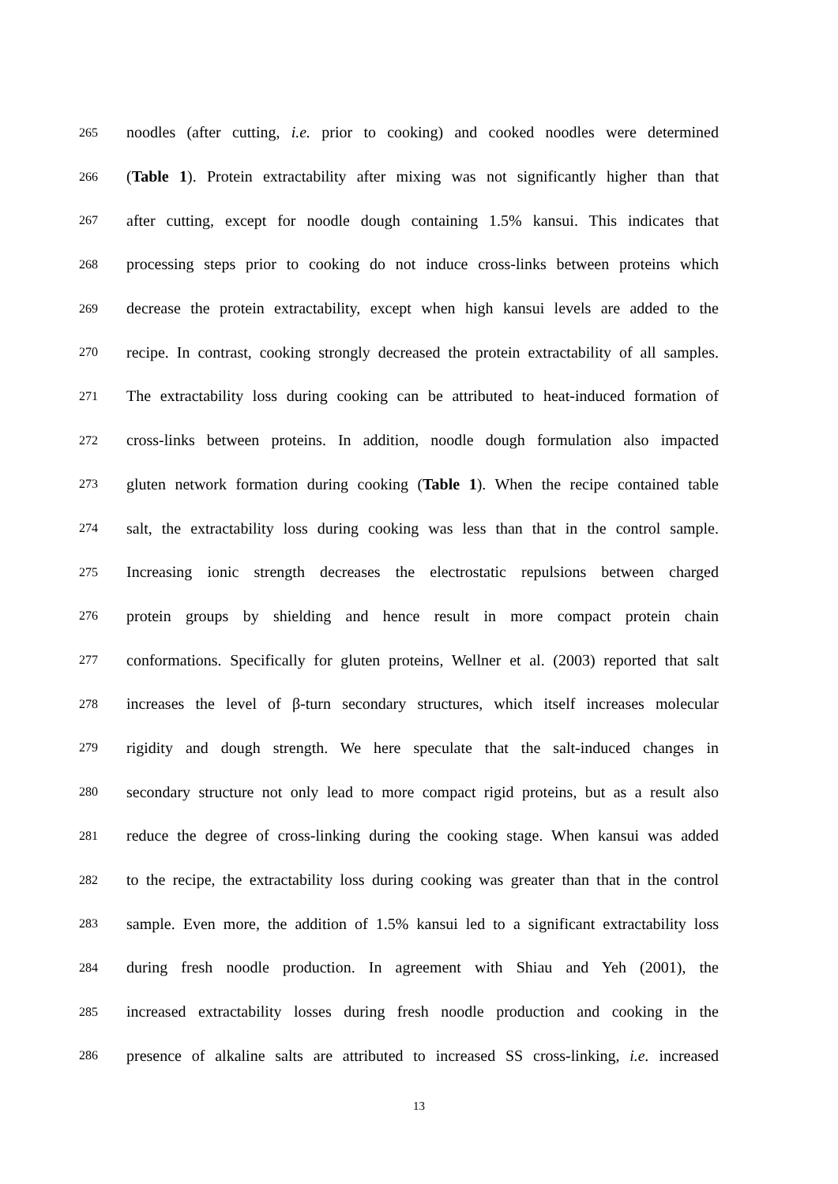265
noodles (after cutting, i.e. prior to cooking) and cooked noodles were determined
266
(Table 1). Protein extractability after mixing was not significantly higher than that
267
after cutting, except for noodle dough containing 1.5% kansui. This indicates that
268
processing steps prior to cooking do not induce cross-links between proteins which
269
decrease the protein extractability, except when high kansui levels are added to the
270
recipe. In contrast, cooking strongly decreased the protein extractability of all samples.
271
The extractability loss during cooking can be attributed to heat-induced formation of
272
cross-links between proteins. In addition, noodle dough formulation also impacted
273
gluten network formation during cooking (Table 1). When the recipe contained table
274
salt, the extractability loss during cooking was less than that in the control sample.
275
Increasing ionic strength decreases the electrostatic repulsions between charged
276
protein groups by shielding and hence result in more compact protein chain
277
conformations. Specifically for gluten proteins, Wellner et al. (2003) reported that salt
278
increases the level of β-turn secondary structures, which itself increases molecular
279
rigidity and dough strength. We here speculate that the salt-induced changes in
280
secondary structure not only lead to more compact rigid proteins, but as a result also
281
reduce the degree of cross-linking during the cooking stage. When kansui was added
282
to the recipe, the extractability loss during cooking was greater than that in the control
283
sample. Even more, the addition of 1.5% kansui led to a significant extractability loss
284
during fresh noodle production. In agreement with Shiau and Yeh (2001), the
285
increased extractability losses during fresh noodle production and cooking in the
286
presence of alkaline salts are attributed to increased SS cross-linking, i.e. increased
13